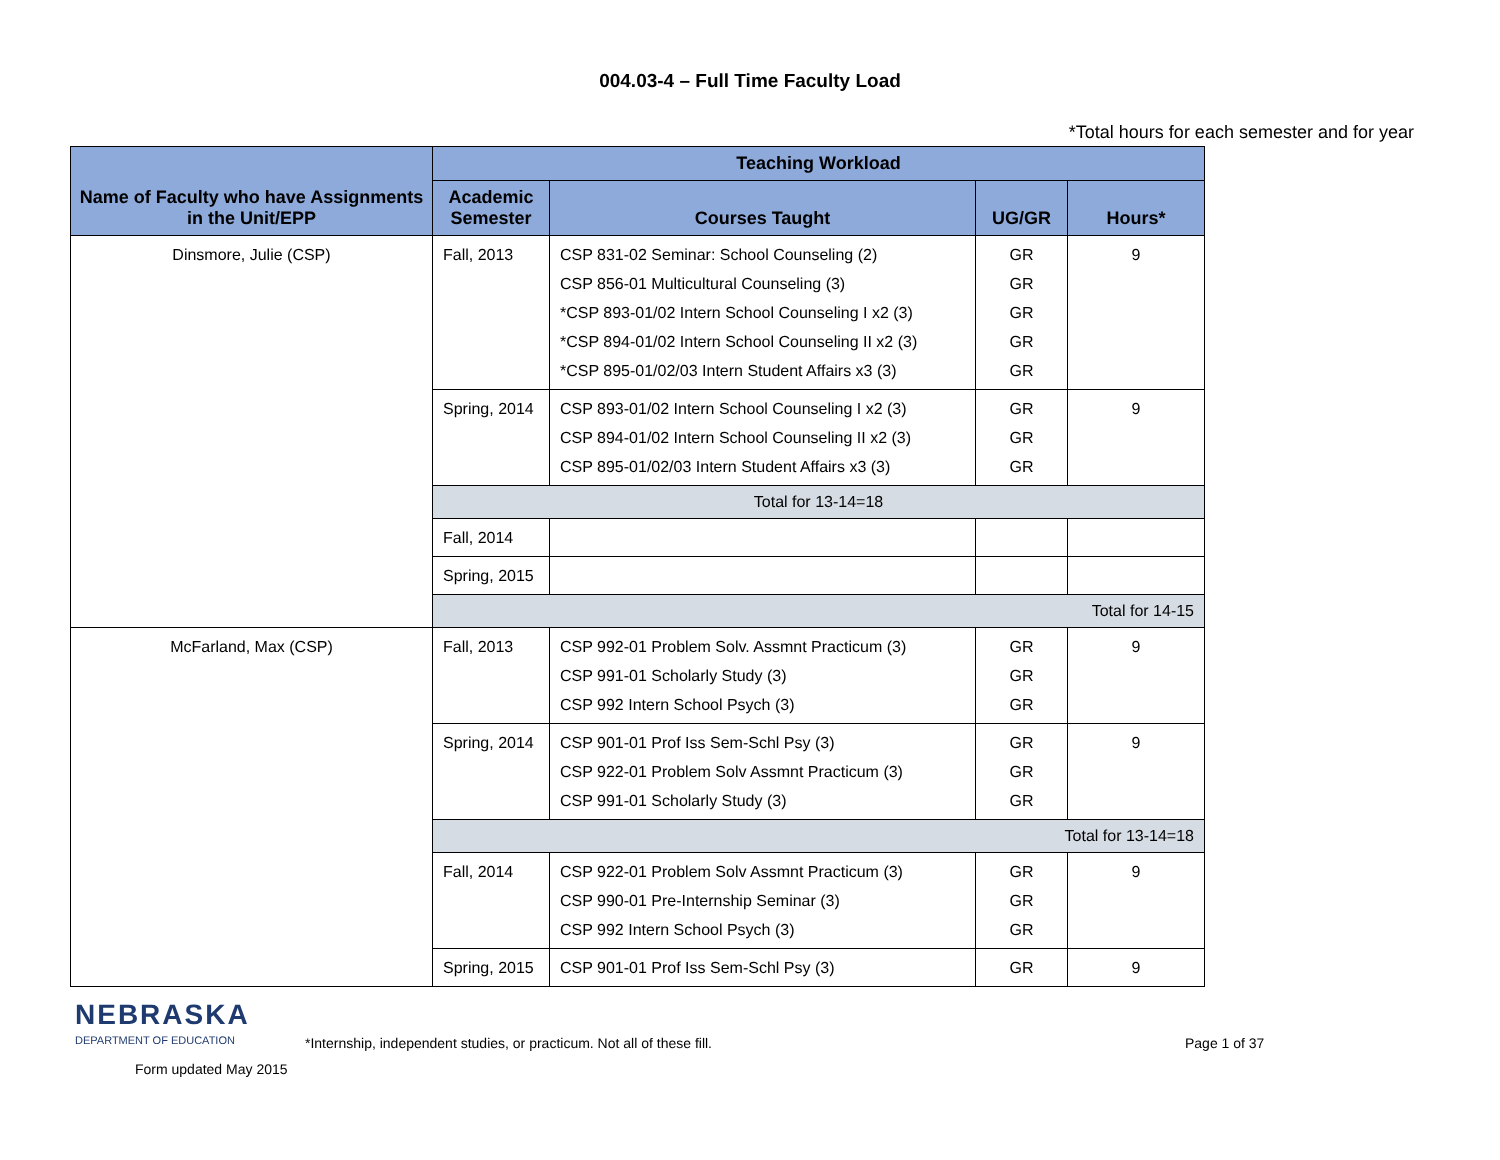004.03-4 – Full Time Faculty Load
*Total hours for each semester and for year
| Name of Faculty who have Assignments in the Unit/EPP | Teaching Workload | | | |
| --- | --- | --- | --- | --- |
| | Academic Semester | Courses Taught | UG/GR | Hours* |
| Dinsmore, Julie (CSP) | Fall, 2013 | CSP 831-02 Seminar: School Counseling (2) CSP 856-01 Multicultural Counseling (3) *CSP 893-01/02 Intern School Counseling I x2 (3) *CSP 894-01/02 Intern School Counseling II x2 (3) *CSP 895-01/02/03 Intern Student Affairs x3 (3) | GR GR GR GR GR | 9 |
| | Spring, 2014 | CSP 893-01/02 Intern School Counseling I x2 (3) CSP 894-01/02 Intern School Counseling II x2 (3) CSP 895-01/02/03 Intern Student Affairs x3 (3) | GR GR GR | 9 |
| | Total for 13-14=18 | | | |
| | Fall, 2014 | | | |
| | Spring, 2015 | | | |
| | Total for 14-15 | | | |
| McFarland, Max (CSP) | Fall, 2013 | CSP 992-01 Problem Solv. Assmnt Practicum (3) CSP 991-01 Scholarly Study (3) CSP 992 Intern School Psych (3) | GR GR GR | 9 |
| | Spring, 2014 | CSP 901-01 Prof Iss Sem-Schl Psy (3) CSP 922-01 Problem Solv Assmnt Practicum (3) CSP 991-01 Scholarly Study (3) | GR GR GR | 9 |
| | Total for 13-14=18 | | | |
| | Fall, 2014 | CSP 922-01 Problem Solv Assmnt Practicum (3) CSP 990-01 Pre-Internship Seminar (3) CSP 992 Intern School Psych (3) | GR GR GR | 9 |
| | Spring, 2015 | CSP 901-01 Prof Iss Sem-Schl Psy (3) | GR | 9 |
NEBRASKA
DEPARTMENT OF EDUCATION
Form updated May 2015
*Internship, independent studies, or practicum. Not all of these fill. Page 1 of 37